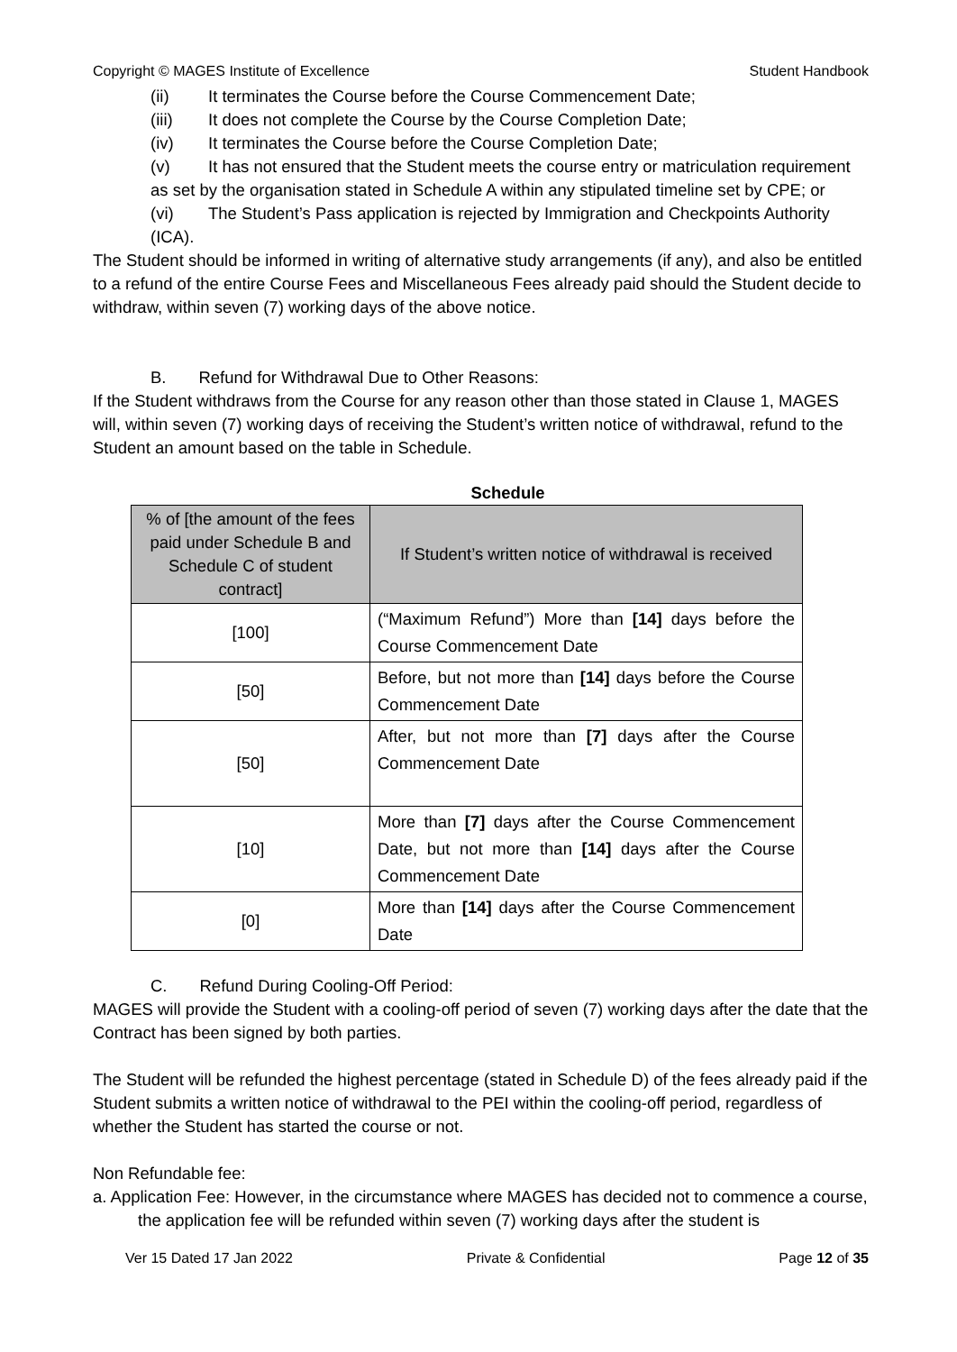Copyright © MAGES Institute of Excellence Student Handbook
(ii) It terminates the Course before the Course Commencement Date;
(iii) It does not complete the Course by the Course Completion Date;
(iv) It terminates the Course before the Course Completion Date;
(v) It has not ensured that the Student meets the course entry or matriculation requirement as set by the organisation stated in Schedule A within any stipulated timeline set by CPE; or
(vi) The Student’s Pass application is rejected by Immigration and Checkpoints Authority (ICA).
The Student should be informed in writing of alternative study arrangements (if any), and also be entitled to a refund of the entire Course Fees and Miscellaneous Fees already paid should the Student decide to withdraw, within seven (7) working days of the above notice.
B. Refund for Withdrawal Due to Other Reasons:
If the Student withdraws from the Course for any reason other than those stated in Clause 1, MAGES will, within seven (7) working days of receiving the Student’s written notice of withdrawal, refund to the Student an amount based on the table in Schedule.
Schedule
| % of [the amount of the fees paid under Schedule B and Schedule C of student contract] | If Student’s written notice of withdrawal is received |
| --- | --- |
| [100] | (“Maximum Refund”) More than [14] days before the Course Commencement Date |
| [50] | Before, but not more than [14] days before the Course Commencement Date |
| [50] | After, but not more than [7] days after the Course Commencement Date |
| [10] | More than [7] days after the Course Commencement Date, but not more than [14] days after the Course Commencement Date |
| [0] | More than [14] days after the Course Commencement Date |
C. Refund During Cooling-Off Period:
MAGES will provide the Student with a cooling-off period of seven (7) working days after the date that the Contract has been signed by both parties.
The Student will be refunded the highest percentage (stated in Schedule D) of the fees already paid if the Student submits a written notice of withdrawal to the PEI within the cooling-off period, regardless of whether the Student has started the course or not.
Non Refundable fee:
a. Application Fee: However, in the circumstance where MAGES has decided not to commence a course, the application fee will be refunded within seven (7) working days after the student is
Ver 15 Dated 17 Jan 2022 Private & Confidential Page 12 of 35